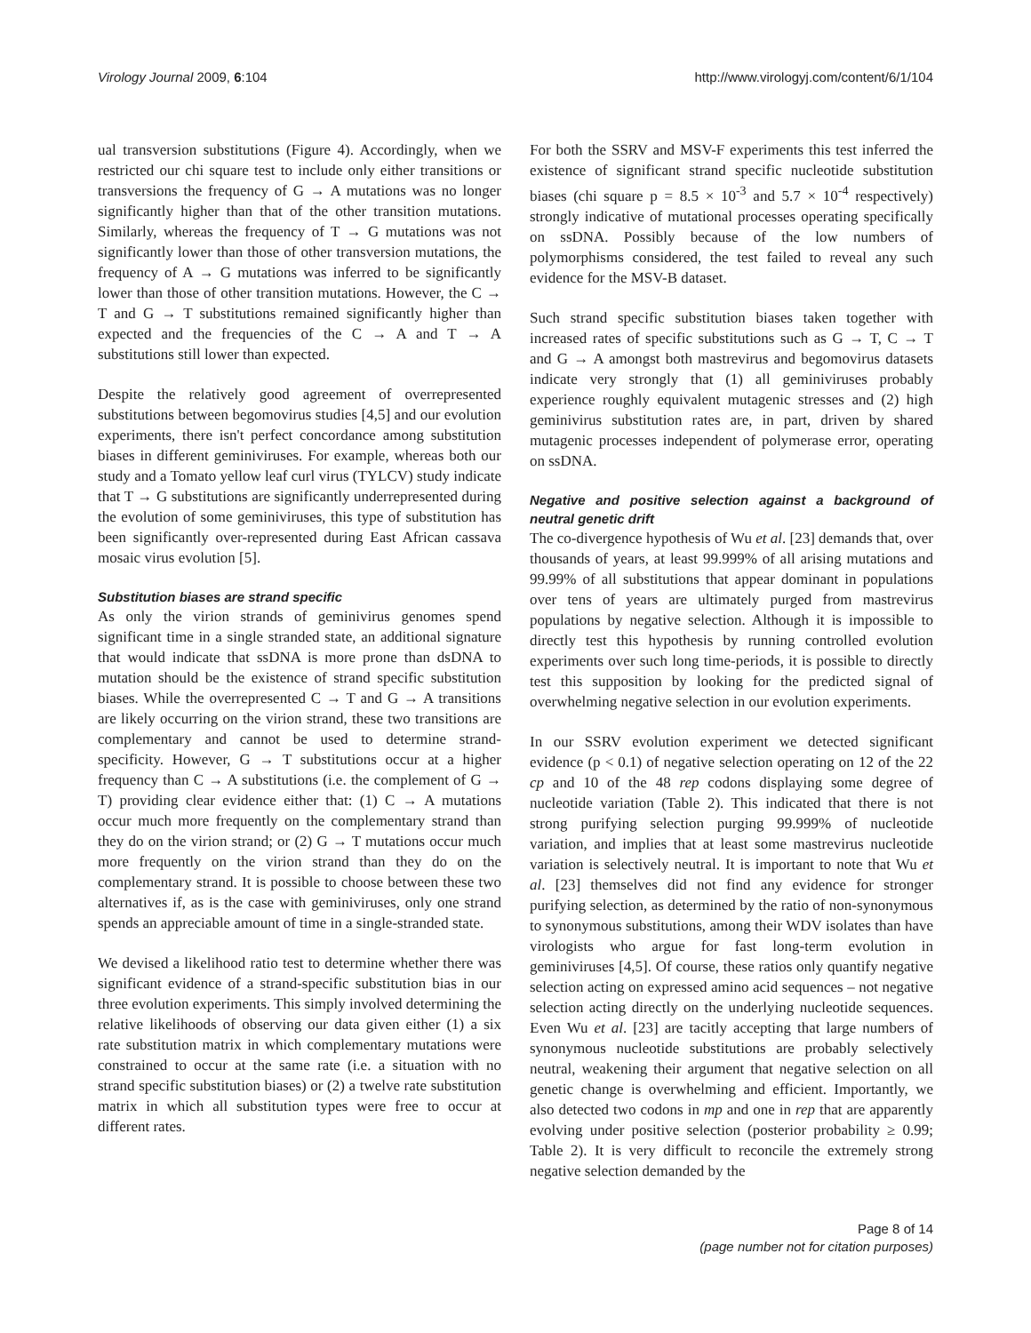Virology Journal 2009, 6:104 http://www.virologyj.com/content/6/1/104
ual transversion substitutions (Figure 4). Accordingly, when we restricted our chi square test to include only either transitions or transversions the frequency of G → A mutations was no longer significantly higher than that of the other transition mutations. Similarly, whereas the frequency of T → G mutations was not significantly lower than those of other transversion mutations, the frequency of A → G mutations was inferred to be significantly lower than those of other transition mutations. However, the C → T and G → T substitutions remained significantly higher than expected and the frequencies of the C → A and T → A substitutions still lower than expected.
Despite the relatively good agreement of overrepresented substitutions between begomovirus studies [4,5] and our evolution experiments, there isn't perfect concordance among substitution biases in different geminiviruses. For example, whereas both our study and a Tomato yellow leaf curl virus (TYLCV) study indicate that T → G substitutions are significantly underrepresented during the evolution of some geminiviruses, this type of substitution has been significantly over-represented during East African cassava mosaic virus evolution [5].
Substitution biases are strand specific
As only the virion strands of geminivirus genomes spend significant time in a single stranded state, an additional signature that would indicate that ssDNA is more prone than dsDNA to mutation should be the existence of strand specific substitution biases. While the overrepresented C → T and G → A transitions are likely occurring on the virion strand, these two transitions are complementary and cannot be used to determine strand-specificity. However, G → T substitutions occur at a higher frequency than C → A substitutions (i.e. the complement of G → T) providing clear evidence either that: (1) C → A mutations occur much more frequently on the complementary strand than they do on the virion strand; or (2) G → T mutations occur much more frequently on the virion strand than they do on the complementary strand. It is possible to choose between these two alternatives if, as is the case with geminiviruses, only one strand spends an appreciable amount of time in a single-stranded state.
We devised a likelihood ratio test to determine whether there was significant evidence of a strand-specific substitution bias in our three evolution experiments. This simply involved determining the relative likelihoods of observing our data given either (1) a six rate substitution matrix in which complementary mutations were constrained to occur at the same rate (i.e. a situation with no strand specific substitution biases) or (2) a twelve rate substitution matrix in which all substitution types were free to occur at different rates.
For both the SSRV and MSV-F experiments this test inferred the existence of significant strand specific nucleotide substitution biases (chi square p = 8.5 × 10<sup>-3</sup> and 5.7 × 10<sup>-4</sup> respectively) strongly indicative of mutational processes operating specifically on ssDNA. Possibly because of the low numbers of polymorphisms considered, the test failed to reveal any such evidence for the MSV-B dataset.
Such strand specific substitution biases taken together with increased rates of specific substitutions such as G → T, C → T and G → A amongst both mastrevirus and begomovirus datasets indicate very strongly that (1) all geminiviruses probably experience roughly equivalent mutagenic stresses and (2) high geminivirus substitution rates are, in part, driven by shared mutagenic processes independent of polymerase error, operating on ssDNA.
Negative and positive selection against a background of neutral genetic drift
The co-divergence hypothesis of Wu et al. [23] demands that, over thousands of years, at least 99.999% of all arising mutations and 99.99% of all substitutions that appear dominant in populations over tens of years are ultimately purged from mastrevirus populations by negative selection. Although it is impossible to directly test this hypothesis by running controlled evolution experiments over such long time-periods, it is possible to directly test this supposition by looking for the predicted signal of overwhelming negative selection in our evolution experiments.
In our SSRV evolution experiment we detected significant evidence (p < 0.1) of negative selection operating on 12 of the 22 cp and 10 of the 48 rep codons displaying some degree of nucleotide variation (Table 2). This indicated that there is not strong purifying selection purging 99.999% of nucleotide variation, and implies that at least some mastrevirus nucleotide variation is selectively neutral. It is important to note that Wu et al. [23] themselves did not find any evidence for stronger purifying selection, as determined by the ratio of non-synonymous to synonymous substitutions, among their WDV isolates than have virologists who argue for fast long-term evolution in geminiviruses [4,5]. Of course, these ratios only quantify negative selection acting on expressed amino acid sequences – not negative selection acting directly on the underlying nucleotide sequences. Even Wu et al. [23] are tacitly accepting that large numbers of synonymous nucleotide substitutions are probably selectively neutral, weakening their argument that negative selection on all genetic change is overwhelming and efficient. Importantly, we also detected two codons in mp and one in rep that are apparently evolving under positive selection (posterior probability ≥ 0.99; Table 2). It is very difficult to reconcile the extremely strong negative selection demanded by the
Page 8 of 14
(page number not for citation purposes)